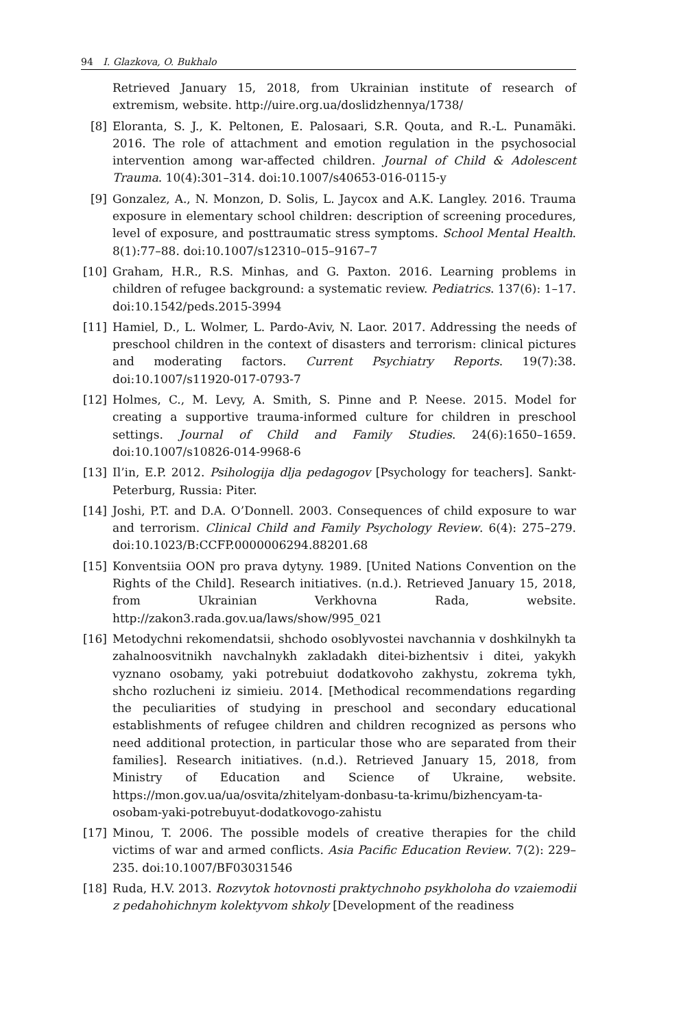94 I. Glazkova, O. Bukhalo
Retrieved January 15, 2018, from Ukrainian institute of research of extremism, website. http://uire.org.ua/doslidzhennya/1738/
[8] Eloranta, S. J., K. Peltonen, E. Palosaari, S.R. Qouta, and R.-L. Punamäki. 2016. The role of attachment and emotion regulation in the psychosocial intervention among war-affected children. Journal of Child & Adolescent Trauma. 10(4):301–314. doi:10.1007/s40653-016-0115-y
[9] Gonzalez, A., N. Monzon, D. Solis, L. Jaycox and A.K. Langley. 2016. Trauma exposure in elementary school children: description of screening procedures, level of exposure, and posttraumatic stress symptoms. School Mental Health. 8(1):77–88. doi:10.1007/s12310–015–9167–7
[10] Graham, H.R., R.S. Minhas, and G. Paxton. 2016. Learning problems in children of refugee background: a systematic review. Pediatrics. 137(6): 1–17. doi:10.1542/peds.2015-3994
[11] Hamiel, D., L. Wolmer, L. Pardo-Aviv, N. Laor. 2017. Addressing the needs of preschool children in the context of disasters and terrorism: clinical pictures and moderating factors. Current Psychiatry Reports. 19(7):38. doi:10.1007/s11920-017-0793-7
[12] Holmes, C., M. Levy, A. Smith, S. Pinne and P. Neese. 2015. Model for creating a supportive trauma-informed culture for children in preschool settings. Journal of Child and Family Studies. 24(6):1650–1659. doi:10.1007/s10826-014-9968-6
[13] Il’in, E.P. 2012. Psihologija dlja pedagogov [Psychology for teachers]. Sankt-Peterburg, Russia: Piter.
[14] Joshi, P.T. and D.A. O’Donnell. 2003. Consequences of child exposure to war and terrorism. Clinical Child and Family Psychology Review. 6(4): 275–279. doi:10.1023/B:CCFP.0000006294.88201.68
[15] Konventsiia OON pro prava dytyny. 1989. [United Nations Convention on the Rights of the Child]. Research initiatives. (n.d.). Retrieved January 15, 2018, from Ukrainian Verkhovna Rada, website. http://zakon3.rada.gov.ua/laws/show/995_021
[16] Metodychni rekomendatsii, shchodo osoblyvostei navchannia v doshkilnykh ta zahalnoosvitnikh navchalnykh zakladakh ditei-bizhentsiv i ditei, yakykh vyznano osobamy, yaki potrebuiut dodatkovoho zakhystu, zokrema tykh, shcho rozlucheni iz simieiu. 2014. [Methodical recommendations regarding the peculiarities of studying in preschool and secondary educational establishments of refugee children and children recognized as persons who need additional protection, in particular those who are separated from their families]. Research initiatives. (n.d.). Retrieved January 15, 2018, from Ministry of Education and Science of Ukraine, website. https://mon.gov.ua/ua/osvita/zhitelyam-donbasu-ta-krimu/bizhencyam-ta-osobam-yaki-potrebuyut-dodatkovogo-zahistu
[17] Minou, T. 2006. The possible models of creative therapies for the child victims of war and armed conflicts. Asia Pacific Education Review. 7(2): 229–235. doi:10.1007/BF03031546
[18] Ruda, H.V. 2013. Rozvytok hotovnosti praktychnoho psykholoha do vzaiemodii z pedahohichnym kolektyvom shkoly [Development of the readiness